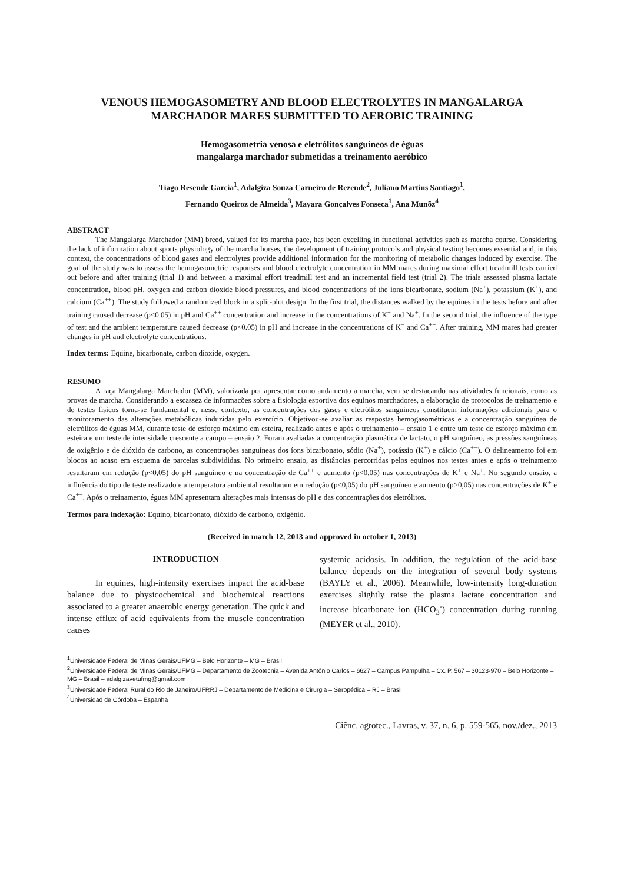VENOUS HEMOGASOMETRY AND BLOOD ELECTROLYTES IN MANGALARGA MARCHADOR MARES SUBMITTED TO AEROBIC TRAINING
Hemogasometria venosa e eletrólitos sanguíneos de éguas
mangalarga marchador submetidas a treinamento aeróbico
Tiago Resende Garcia<sup>1</sup>, Adalgiza Souza Carneiro de Rezende<sup>2</sup>, Juliano Martins Santiago<sup>1</sup>,
Fernando Queiroz de Almeida<sup>3</sup>, Mayara Gonçalves Fonseca<sup>1</sup>, Ana Munõz<sup>4</sup>
ABSTRACT
The Mangalarga Marchador (MM) breed, valued for its marcha pace, has been excelling in functional activities such as marcha course. Considering the lack of information about sports physiology of the marcha horses, the development of training protocols and physical testing becomes essential and, in this context, the concentrations of blood gases and electrolytes provide additional information for the monitoring of metabolic changes induced by exercise. The goal of the study was to assess the hemogasometric responses and blood electrolyte concentration in MM mares during maximal effort treadmill tests carried out before and after training (trial 1) and between a maximal effort treadmill test and an incremental field test (trial 2). The trials assessed plasma lactate concentration, blood pH, oxygen and carbon dioxide blood pressures, and blood concentrations of the ions bicarbonate, sodium (Na<sup>+</sup>), potassium (K<sup>+</sup>), and calcium (Ca<sup>++</sup>). The study followed a randomized block in a split-plot design. In the first trial, the distances walked by the equines in the tests before and after training caused decrease (p<0.05) in pH and Ca<sup>++</sup> concentration and increase in the concentrations of K<sup>+</sup> and Na<sup>+</sup>. In the second trial, the influence of the type of test and the ambient temperature caused decrease (p<0.05) in pH and increase in the concentrations of K<sup>+</sup> and Ca<sup>++</sup>. After training, MM mares had greater changes in pH and electrolyte concentrations.
Index terms: Equine, bicarbonate, carbon dioxide, oxygen.
RESUMO
A raça Mangalarga Marchador (MM), valorizada por apresentar como andamento a marcha, vem se destacando nas atividades funcionais, como as provas de marcha. Considerando a escassez de informações sobre a fisiologia esportiva dos equinos marchadores, a elaboração de protocolos de treinamento e de testes físicos torna-se fundamental e, nesse contexto, as concentrações dos gases e eletrólitos sanguíneos constituem informações adicionais para o monitoramento das alterações metabólicas induzidas pelo exercício. Objetivou-se avaliar as respostas hemogasométricas e a concentração sanguínea de eletrólitos de éguas MM, durante teste de esforço máximo em esteira, realizado antes e após o treinamento – ensaio 1 e entre um teste de esforço máximo em esteira e um teste de intensidade crescente a campo – ensaio 2. Foram avaliadas a concentração plasmática de lactato, o pH sanguíneo, as pressões sanguíneas de oxigênio e de dióxido de carbono, as concentrações sanguíneas dos íons bicarbonato, sódio (Na<sup>+</sup>), potássio (K<sup>+</sup>) e cálcio (Ca<sup>++</sup>). O delineamento foi em blocos ao acaso em esquema de parcelas subdivididas. No primeiro ensaio, as distâncias percorridas pelos equinos nos testes antes e após o treinamento resultaram em redução (p<0,05) do pH sanguíneo e na concentração de Ca<sup>++</sup> e aumento (p<0,05) nas concentrações de K<sup>+</sup> e Na<sup>+</sup>. No segundo ensaio, a influência do tipo de teste realizado e a temperatura ambiental resultaram em redução (p<0,05) do pH sanguíneo e aumento (p>0,05) nas concentrações de K<sup>+</sup> e Ca<sup>++</sup>. Após o treinamento, éguas MM apresentam alterações mais intensas do pH e das concentrações dos eletrólitos.
Termos para indexação: Equino, bicarbonato, dióxido de carbono, oxigênio.
(Received in march 12, 2013 and approved in october 1, 2013)
INTRODUCTION
In equines, high-intensity exercises impact the acid-base balance due to physicochemical and biochemical reactions associated to a greater anaerobic energy generation. The quick and intense efflux of acid equivalents from the muscle concentration causes
systemic acidosis. In addition, the regulation of the acid-base balance depends on the integration of several body systems (BAYLY et al., 2006). Meanwhile, low-intensity long-duration exercises slightly raise the plasma lactate concentration and increase bicarbonate ion (HCO<sub>3</sub><sup>-</sup>) concentration during running (MEYER et al., 2010).
<sup>1</sup> Universidade Federal de Minas Gerais/UFMG – Belo Horizonte – MG – Brasil
<sup>2</sup> Universidade Federal de Minas Gerais/UFMG – Departamento de Zootecnia – Avenida Antônio Carlos – 6627 – Campus Pampulha – Cx. P. 567 – 30123-970 – Belo Horizonte – MG – Brasil – adalgizavetufmg@gmail.com
<sup>3</sup> Universidade Federal Rural do Rio de Janeiro/UFRRJ – Departamento de Medicina e Cirurgia – Seropédica – RJ – Brasil
<sup>4</sup> Universidad de Córdoba – Espanha
Ciênc. agrotec., Lavras, v. 37, n. 6, p. 559-565, nov./dez., 2013